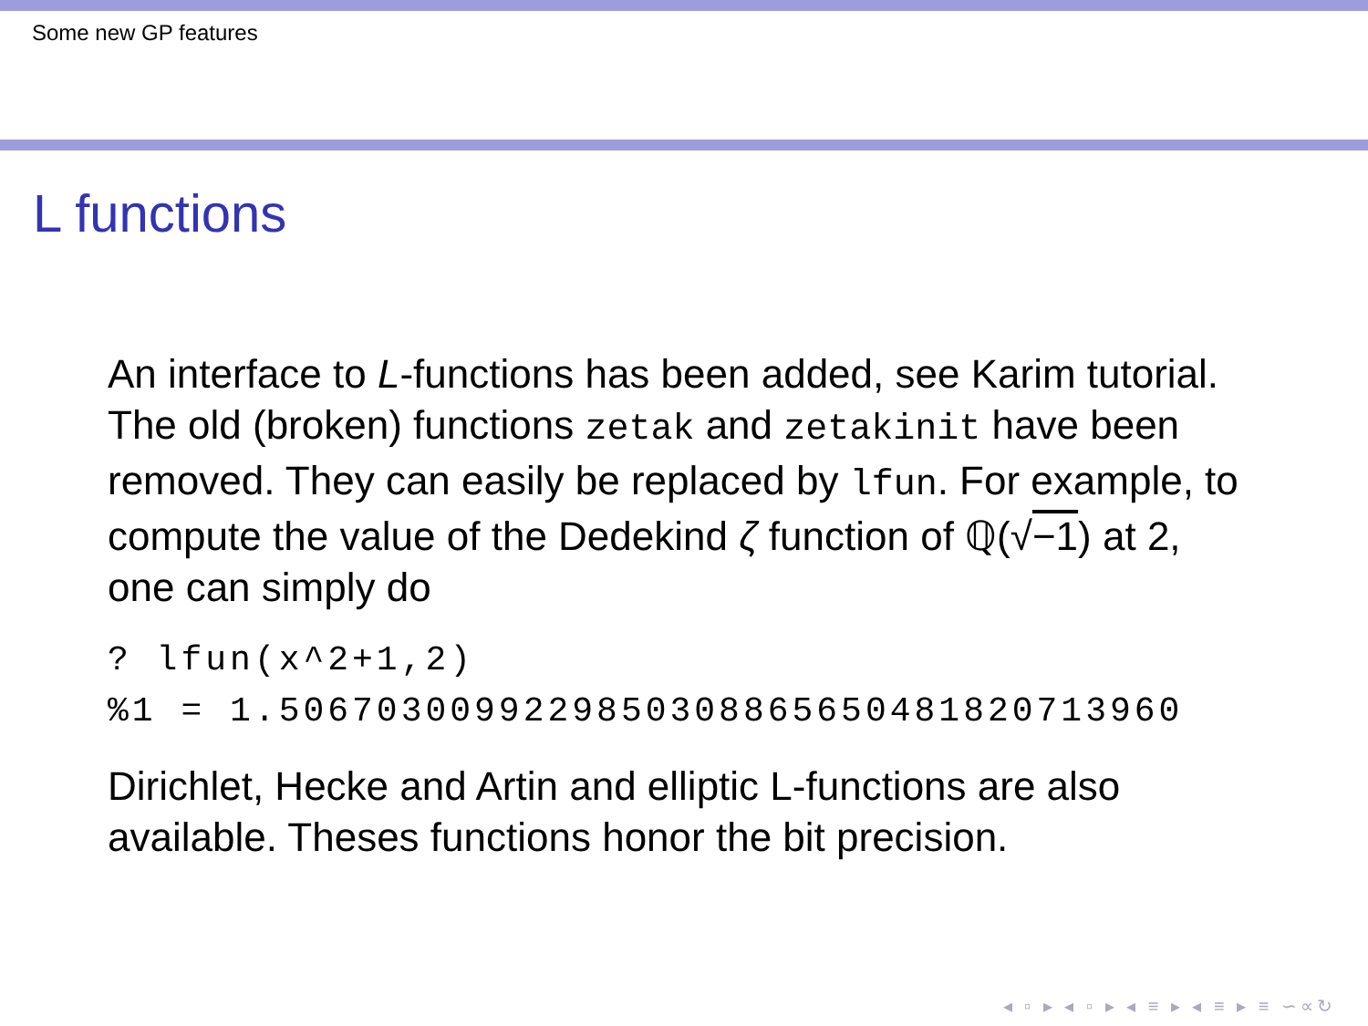Some new GP features
L functions
An interface to L-functions has been added, see Karim tutorial. The old (broken) functions zetak and zetakinit have been removed. They can easily be replaced by lfun. For example, to compute the value of the Dedekind ζ function of ℚ(√−1) at 2, one can simply do
? lfun(x^2+1,2)
%1 = 1.5067030099229850308865650481820713960
Dirichlet, Hecke and Artin and elliptic L-functions are also available. Theses functions honor the bit precision.
◂ ▫ ▸ ◂ ▫ ▸ ◂ ≡ ▸ ◂ ≡ ▸ ≡ ∽∝↻